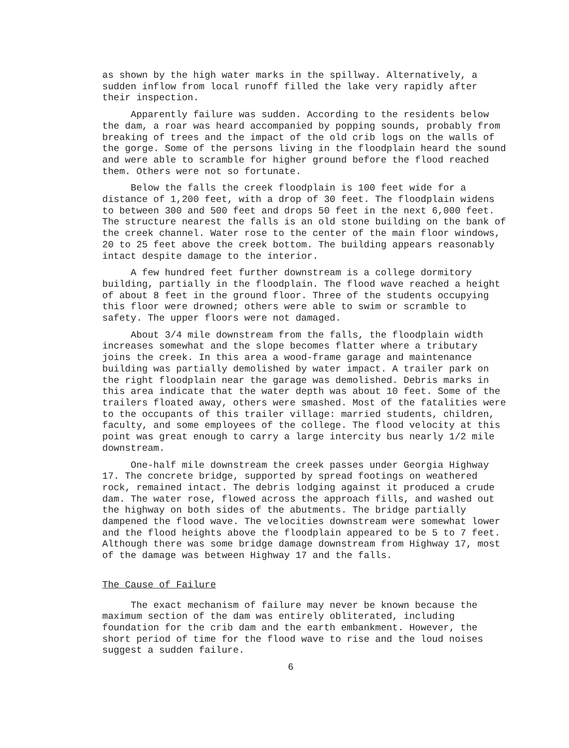as shown by the high water marks in the spillway. Alternatively, a sudden inflow from local runoff filled the lake very rapidly after their inspection.
Apparently failure was sudden. According to the residents below the dam, a roar was heard accompanied by popping sounds, probably from breaking of trees and the impact of the old crib logs on the walls of the gorge. Some of the persons living in the floodplain heard the sound and were able to scramble for higher ground before the flood reached them. Others were not so fortunate.
Below the falls the creek floodplain is 100 feet wide for a distance of 1,200 feet, with a drop of 30 feet. The floodplain widens to between 300 and 500 feet and drops 50 feet in the next 6,000 feet. The structure nearest the falls is an old stone building on the bank of the creek channel. Water rose to the center of the main floor windows, 20 to 25 feet above the creek bottom. The building appears reasonably intact despite damage to the interior.
A few hundred feet further downstream is a college dormitory building, partially in the floodplain. The flood wave reached a height of about 8 feet in the ground floor. Three of the students occupying this floor were drowned; others were able to swim or scramble to safety. The upper floors were not damaged.
About 3/4 mile downstream from the falls, the floodplain width increases somewhat and the slope becomes flatter where a tributary joins the creek. In this area a wood-frame garage and maintenance building was partially demolished by water impact. A trailer park on the right floodplain near the garage was demolished. Debris marks in this area indicate that the water depth was about 10 feet. Some of the trailers floated away, others were smashed. Most of the fatalities were to the occupants of this trailer village: married students, children, faculty, and some employees of the college. The flood velocity at this point was great enough to carry a large intercity bus nearly 1/2 mile downstream.
One-half mile downstream the creek passes under Georgia Highway 17. The concrete bridge, supported by spread footings on weathered rock, remained intact. The debris lodging against it produced a crude dam. The water rose, flowed across the approach fills, and washed out the highway on both sides of the abutments. The bridge partially dampened the flood wave. The velocities downstream were somewhat lower and the flood heights above the floodplain appeared to be 5 to 7 feet. Although there was some bridge damage downstream from Highway 17, most of the damage was between Highway 17 and the falls.
The Cause of Failure
The exact mechanism of failure may never be known because the maximum section of the dam was entirely obliterated, including foundation for the crib dam and the earth embankment. However, the short period of time for the flood wave to rise and the loud noises suggest a sudden failure.
6